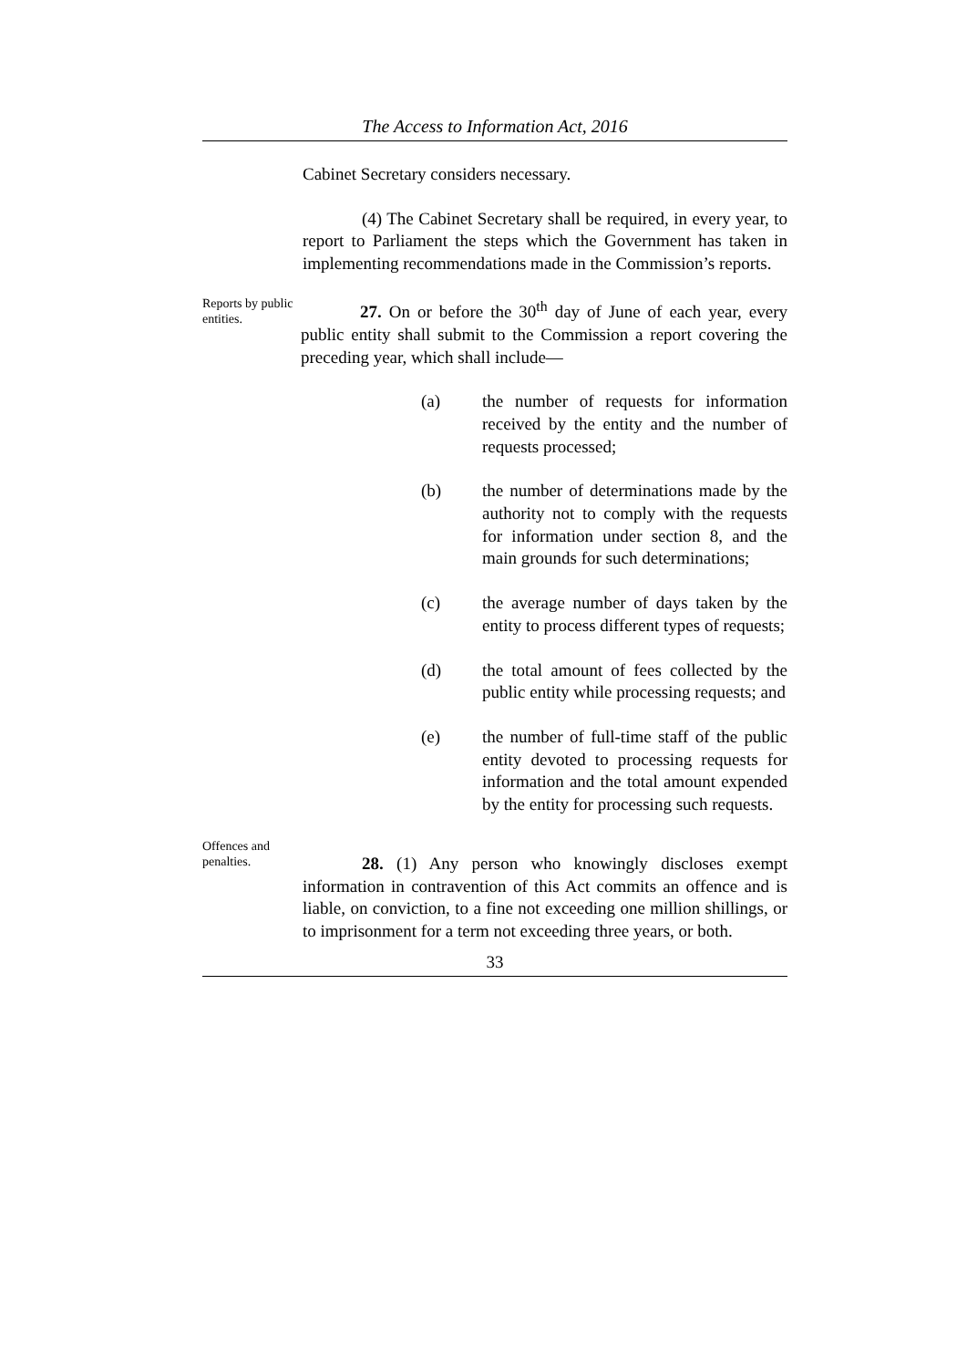The Access to Information Act, 2016
Cabinet Secretary considers necessary.
(4) The Cabinet Secretary shall be required, in every year, to report to Parliament the steps which the Government has taken in implementing recommendations made in the Commission’s reports.
Reports by public entities.
27. On or before the 30<sup>th</sup> day of June of each year, every public entity shall submit to the Commission a report covering the preceding year, which shall include—
(a) the number of requests for information received by the entity and the number of requests processed;
(b) the number of determinations made by the authority not to comply with the requests for information under section 8, and the main grounds for such determinations;
(c) the average number of days taken by the entity to process different types of requests;
(d) the total amount of fees collected by the public entity while processing requests; and
(e) the number of full-time staff of the public entity devoted to processing requests for information and the total amount expended by the entity for processing such requests.
Offences and penalties.
28. (1) Any person who knowingly discloses exempt information in contravention of this Act commits an offence and is liable, on conviction, to a fine not exceeding one million shillings, or to imprisonment for a term not exceeding three years, or both.
33